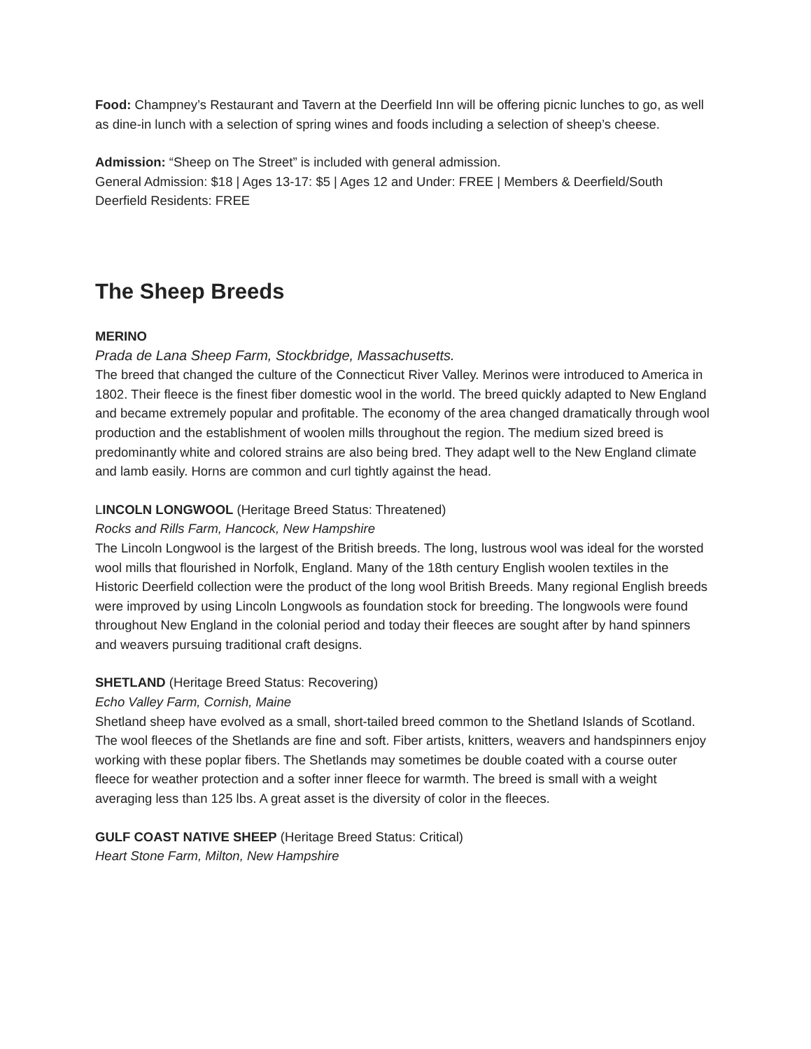Food: Champney’s Restaurant and Tavern at the Deerfield Inn will be offering picnic lunches to go, as well as dine-in lunch with a selection of spring wines and foods including a selection of sheep’s cheese.
Admission: “Sheep on The Street” is included with general admission.
General Admission: $18 | Ages 13-17: $5 | Ages 12 and Under: FREE | Members & Deerfield/South Deerfield Residents: FREE
The Sheep Breeds
MERINO
Prada de Lana Sheep Farm, Stockbridge, Massachusetts.
The breed that changed the culture of the Connecticut River Valley. Merinos were introduced to America in 1802. Their fleece is the finest fiber domestic wool in the world. The breed quickly adapted to New England and became extremely popular and profitable. The economy of the area changed dramatically through wool production and the establishment of woolen mills throughout the region. The medium sized breed is predominantly white and colored strains are also being bred. They adapt well to the New England climate and lamb easily. Horns are common and curl tightly against the head.
LINCOLN LONGWOOL (Heritage Breed Status: Threatened)
Rocks and Rills Farm, Hancock, New Hampshire
The Lincoln Longwool is the largest of the British breeds. The long, lustrous wool was ideal for the worsted wool mills that flourished in Norfolk, England. Many of the 18th century English woolen textiles in the Historic Deerfield collection were the product of the long wool British Breeds. Many regional English breeds were improved by using Lincoln Longwools as foundation stock for breeding. The longwools were found throughout New England in the colonial period and today their fleeces are sought after by hand spinners and weavers pursuing traditional craft designs.
SHETLAND (Heritage Breed Status: Recovering)
Echo Valley Farm, Cornish, Maine
Shetland sheep have evolved as a small, short-tailed breed common to the Shetland Islands of Scotland. The wool fleeces of the Shetlands are fine and soft. Fiber artists, knitters, weavers and handspinners enjoy working with these poplar fibers. The Shetlands may sometimes be double coated with a course outer fleece for weather protection and a softer inner fleece for warmth. The breed is small with a weight averaging less than 125 lbs. A great asset is the diversity of color in the fleeces.
GULF COAST NATIVE SHEEP (Heritage Breed Status: Critical)
Heart Stone Farm, Milton, New Hampshire